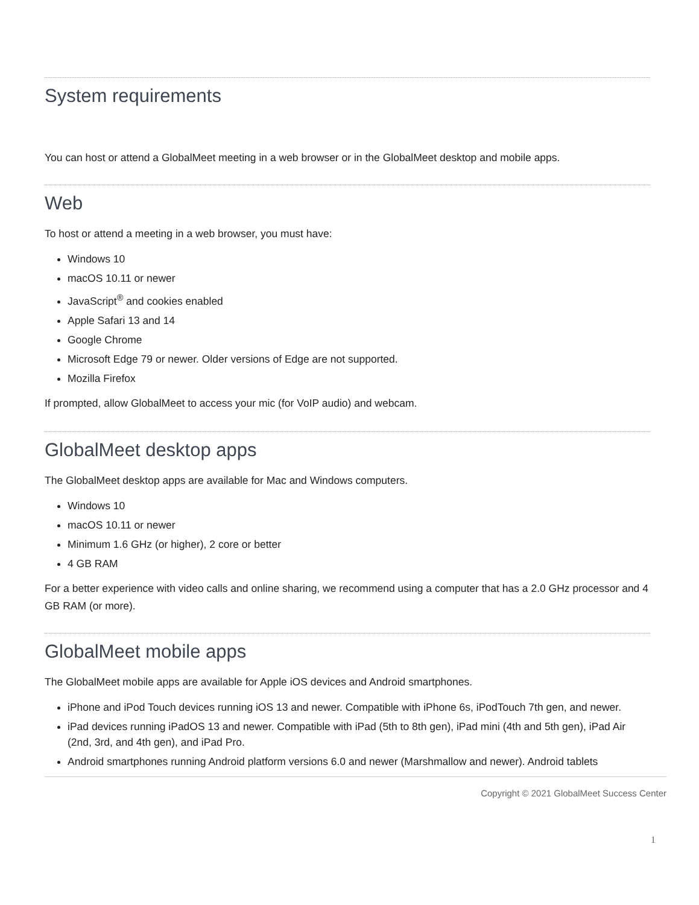System requirements
You can host or attend a GlobalMeet meeting in a web browser or in the GlobalMeet desktop and mobile apps.
Web
To host or attend a meeting in a web browser, you must have:
Windows 10
macOS 10.11 or newer
JavaScript<sup>®</sup> and cookies enabled
Apple Safari 13 and 14
Google Chrome
Microsoft Edge 79 or newer. Older versions of Edge are not supported.
Mozilla Firefox
If prompted, allow GlobalMeet to access your mic (for VoIP audio) and webcam.
GlobalMeet desktop apps
The GlobalMeet desktop apps are available for Mac and Windows computers.
Windows 10
macOS 10.11 or newer
Minimum 1.6 GHz (or higher), 2 core or better
4 GB RAM
For a better experience with video calls and online sharing, we recommend using a computer that has a 2.0 GHz processor and 4 GB RAM (or more).
GlobalMeet mobile apps
The GlobalMeet mobile apps are available for Apple iOS devices and Android smartphones.
iPhone and iPod Touch devices running iOS 13 and newer. Compatible with iPhone 6s, iPodTouch 7th gen, and newer.
iPad devices running iPadOS 13 and newer. Compatible with iPad (5th to 8th gen), iPad mini (4th and 5th gen), iPad Air (2nd, 3rd, and 4th gen), and iPad Pro.
Android smartphones running Android platform versions 6.0 and newer (Marshmallow and newer). Android tablets
Copyright © 2021 GlobalMeet Success Center
1